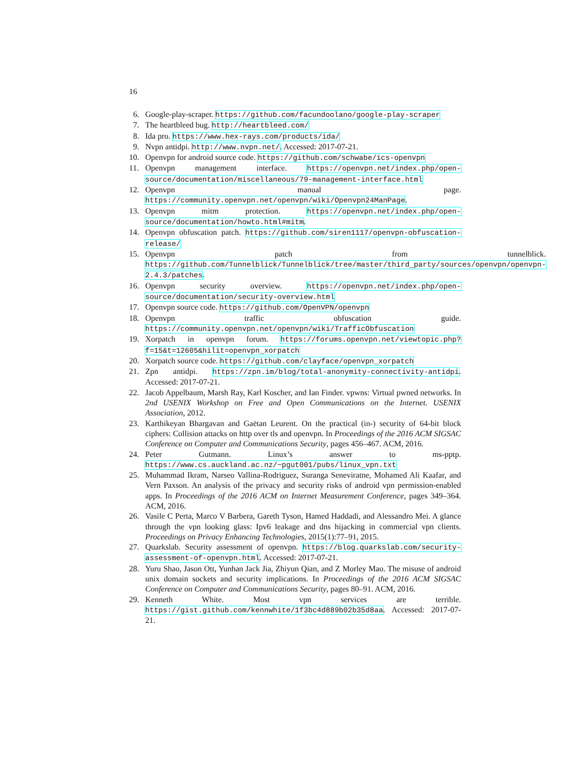16
6. Google-play-scraper. https://github.com/facundoolano/google-play-scraper
7. The heartbleed bug. http://heartbleed.com/
8. Ida pro. https://www.hex-rays.com/products/ida/
9. Nvpn antidpi. http://www.nvpn.net/. Accessed: 2017-07-21.
10. Openvpn for android source code. https://github.com/schwabe/ics-openvpn
11. Openvpn management interface. https://openvpn.net/index.php/open-source/documentation/miscellaneous/79-management-interface.html
12. Openvpn manual page. https://community.openvpn.net/openvpn/wiki/Openvpn24ManPage.
13. Openvpn mitm protection. https://openvpn.net/index.php/open-source/documentation/howto.html#mitm.
14. Openvpn obfuscation patch. https://github.com/siren1117/openvpn-obfuscation-release/
15. Openvpn patch from tunnelblick. https://github.com/Tunnelblick/Tunnelblick/tree/master/third_party/sources/openvpn/openvpn-2.4.3/patches.
16. Openvpn security overview. https://openvpn.net/index.php/open-source/documentation/security-overview.html
17. Openvpn source code. https://github.com/OpenVPN/openvpn
18. Openvpn traffic obfuscation guide. https://community.openvpn.net/openvpn/wiki/TrafficObfuscation
19. Xorpatch in openvpn forum. https://forums.openvpn.net/viewtopic.php?f=15&t=12605&hilit=openvpn_xorpatch
20. Xorpatch source code. https://github.com/clayface/openvpn_xorpatch
21. Zpn antidpi. https://zpn.im/blog/total-anonymity-connectivity-antidpi. Accessed: 2017-07-21.
22. Jacob Appelbaum, Marsh Ray, Karl Koscher, and Ian Finder. vpwns: Virtual pwned networks. In 2nd USENIX Workshop on Free and Open Communications on the Internet. USENIX Association, 2012.
23. Karthikeyan Bhargavan and Gaëtan Leurent. On the practical (in-) security of 64-bit block ciphers: Collision attacks on http over tls and openvpn. In Proceedings of the 2016 ACM SIGSAC Conference on Computer and Communications Security, pages 456–467. ACM, 2016.
24. Peter Gutmann. Linux’s answer to ms-pptp. https://www.cs.auckland.ac.nz/~pgut001/pubs/linux_vpn.txt
25. Muhammad Ikram, Narseo Vallina-Rodriguez, Suranga Seneviratne, Mohamed Ali Kaafar, and Vern Paxson. An analysis of the privacy and security risks of android vpn permission-enabled apps. In Proceedings of the 2016 ACM on Internet Measurement Conference, pages 349–364. ACM, 2016.
26. Vasile C Perta, Marco V Barbera, Gareth Tyson, Hamed Haddadi, and Alessandro Mei. A glance through the vpn looking glass: Ipv6 leakage and dns hijacking in commercial vpn clients. Proceedings on Privacy Enhancing Technologies, 2015(1):77–91, 2015.
27. Quarkslab. Security assessment of openvpn. https://blog.quarkslab.com/security-assessment-of-openvpn.html. Accessed: 2017-07-21.
28. Yuru Shao, Jason Ott, Yunhan Jack Jia, Zhiyun Qian, and Z Morley Mao. The misuse of android unix domain sockets and security implications. In Proceedings of the 2016 ACM SIGSAC Conference on Computer and Communications Security, pages 80–91. ACM, 2016.
29. Kenneth White. Most vpn services are terrible. https://gist.github.com/kennwhite/1f3bc4d889b02b35d8aa. Accessed: 2017-07-21.